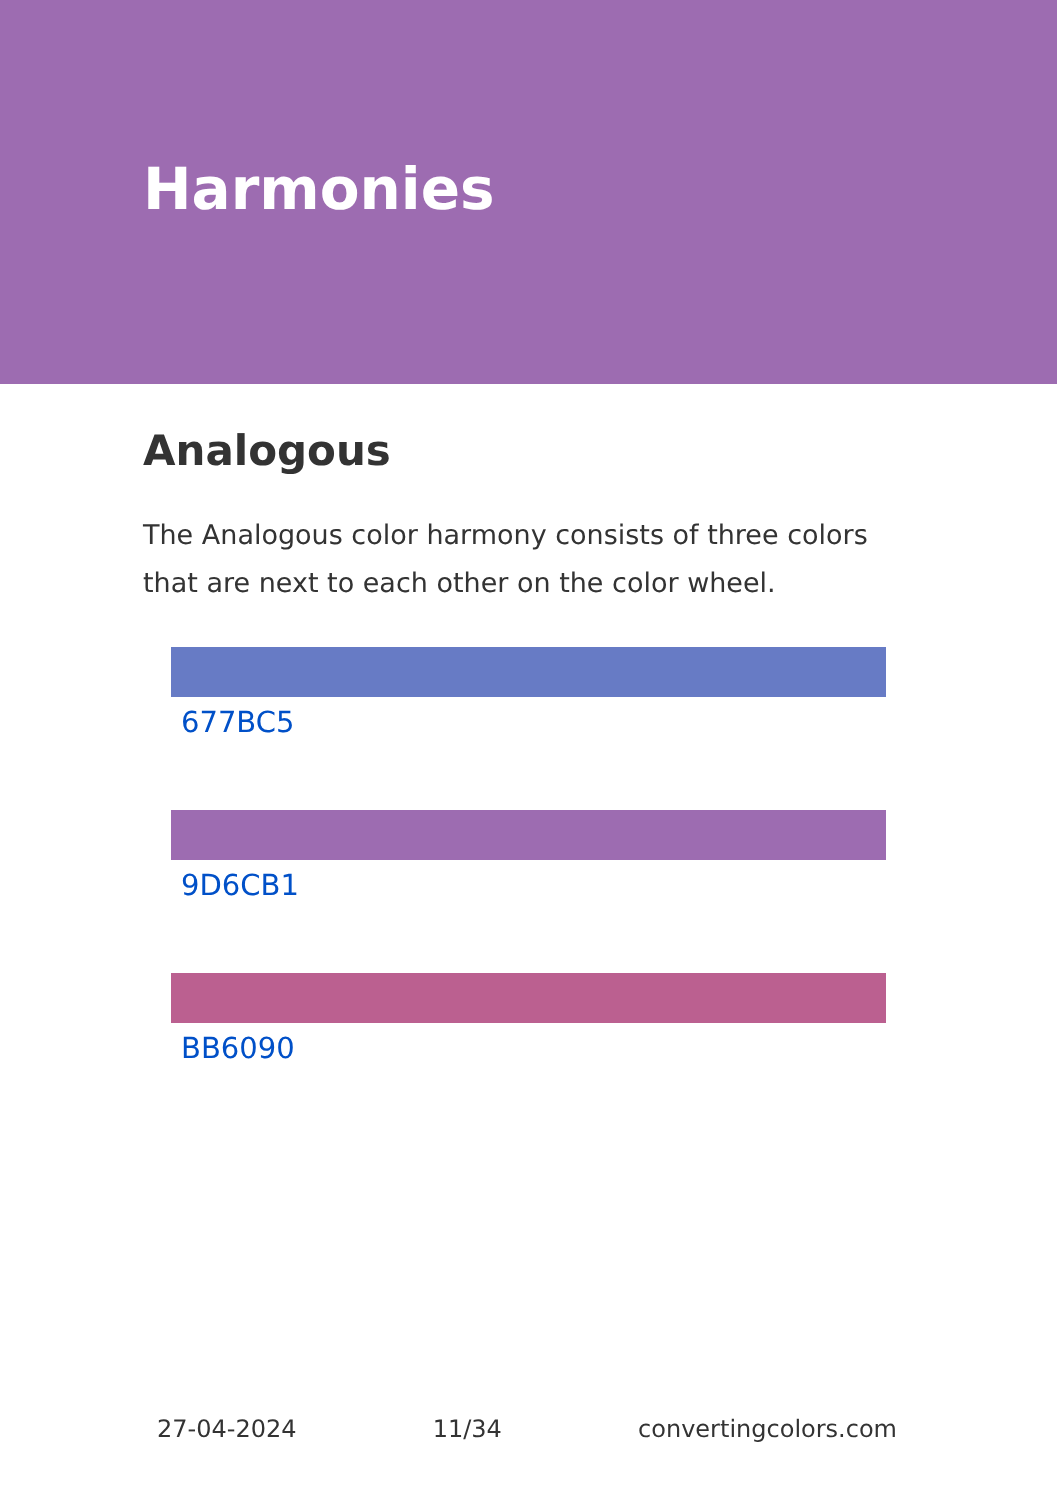Harmonies
Analogous
The Analogous color harmony consists of three colors that are next to each other on the color wheel.
677BC5
9D6CB1
BB6090
27-04-2024 11/34 convertingcolors.com